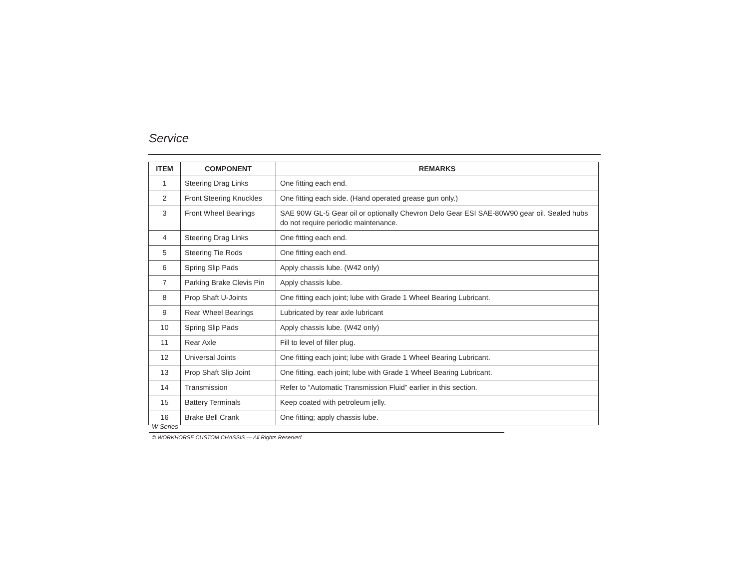Service
| ITEM | COMPONENT | REMARKS |
| --- | --- | --- |
| 1 | Steering Drag Links | One fitting each end. |
| 2 | Front Steering Knuckles | One fitting each side. (Hand operated grease gun only.) |
| 3 | Front Wheel Bearings | SAE 90W GL-5 Gear oil or optionally Chevron Delo Gear ESI SAE-80W90 gear oil. Sealed hubs do not require periodic maintenance. |
| 4 | Steering Drag Links | One fitting each end. |
| 5 | Steering Tie Rods | One fitting each end. |
| 6 | Spring Slip Pads | Apply chassis lube. (W42 only) |
| 7 | Parking Brake Clevis Pin | Apply chassis lube. |
| 8 | Prop Shaft U-Joints | One fitting each joint; lube with Grade 1 Wheel Bearing Lubricant. |
| 9 | Rear Wheel Bearings | Lubricated by rear axle lubricant |
| 10 | Spring Slip Pads | Apply chassis lube. (W42 only) |
| 11 | Rear Axle | Fill to level of filler plug. |
| 12 | Universal Joints | One fitting each joint; lube with Grade 1 Wheel Bearing Lubricant. |
| 13 | Prop Shaft Slip Joint | One fitting. each joint; lube with Grade 1 Wheel Bearing Lubricant. |
| 14 | Transmission | Refer to “Automatic Transmission Fluid” earlier in this section. |
| 15 | Battery Terminals | Keep coated with petroleum jelly. |
| 16 | Brake Bell Crank | One fitting; apply chassis lube. |
W Series
© WORKHORSE CUSTOM CHASSIS — All Rights Reserved